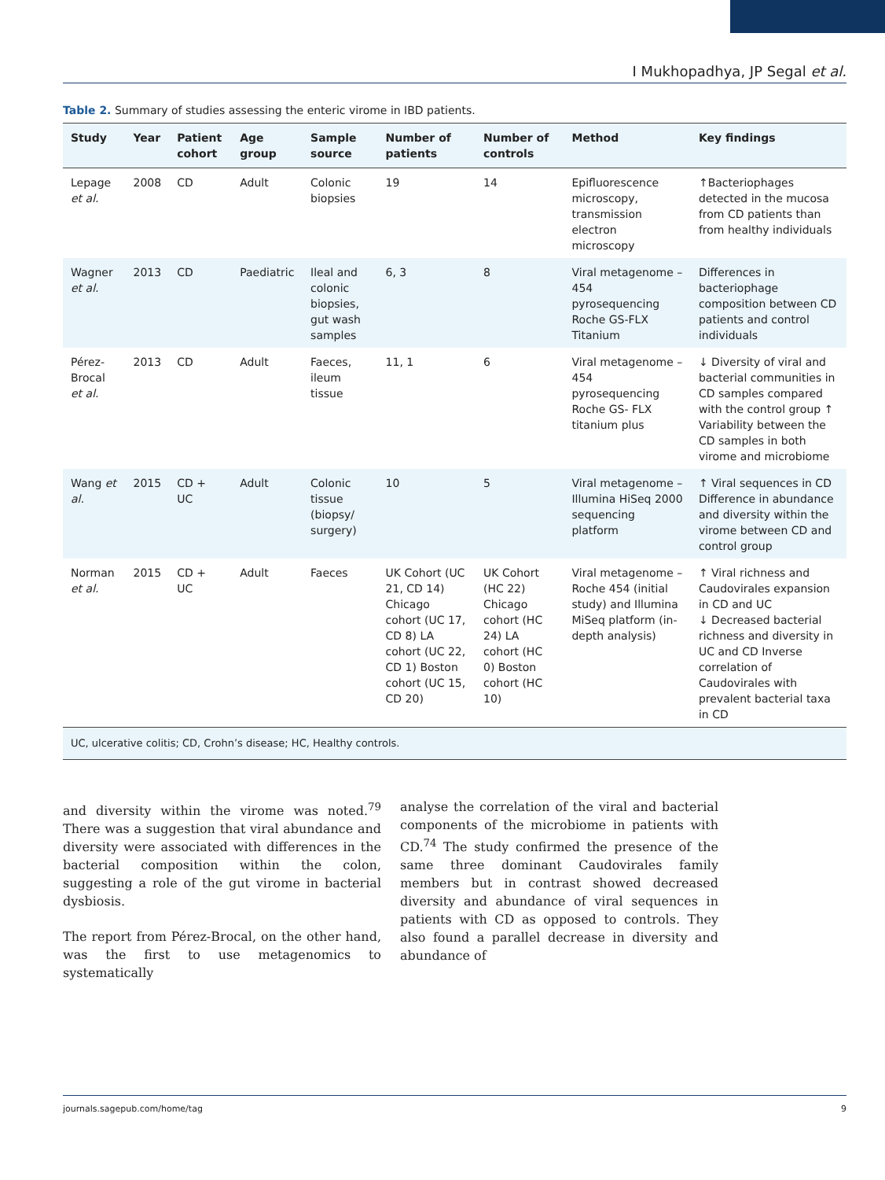I Mukhopadhya, JP Segal et al.
Table 2. Summary of studies assessing the enteric virome in IBD patients.
| Study | Year | Patient cohort | Age group | Sample source | Number of patients | Number of controls | Method | Key findings |
| --- | --- | --- | --- | --- | --- | --- | --- | --- |
| Lepage et al. | 2008 | CD | Adult | Colonic biopsies | 19 | 14 | Epifluorescence microscopy, transmission electron microscopy | ↑Bacteriophages detected in the mucosa from CD patients than from healthy individuals |
| Wagner et al. | 2013 | CD | Paediatric | Ileal and colonic biopsies, gut wash samples | 6, 3 | 8 | Viral metagenome – 454 pyrosequencing Roche GS-FLX Titanium | Differences in bacteriophage composition between CD patients and control individuals |
| Pérez-Brocal et al. | 2013 | CD | Adult | Faeces, ileum tissue | 11, 1 | 6 | Viral metagenome – 454 pyrosequencing Roche GS- FLX titanium plus | ↓ Diversity of viral and bacterial communities in CD samples compared with the control group ↑ Variability between the CD samples in both virome and microbiome |
| Wang et al. | 2015 | CD + UC | Adult | Colonic tissue (biopsy/ surgery) | 10 | 5 | Viral metagenome – Illumina HiSeq 2000 sequencing platform | ↑ Viral sequences in CD Difference in abundance and diversity within the virome between CD and control group |
| Norman et al. | 2015 | CD + UC | Adult | Faeces | UK Cohort (UC 21, CD 14) Chicago cohort (UC 17, CD 8) LA cohort (UC 22, CD 1) Boston cohort (UC 15, CD 20) | UK Cohort (HC 22) Chicago cohort (HC 24) LA cohort (HC 0) Boston cohort (HC 10) | Viral metagenome – Roche 454 (initial study) and Illumina MiSeq platform (in-depth analysis) | ↑ Viral richness and Caudovirales expansion in CD and UC ↓ Decreased bacterial richness and diversity in UC and CD Inverse correlation of Caudovirales with prevalent bacterial taxa in CD |
| UC, ulcerative colitis; CD, Crohn’s disease; HC, Healthy controls. | | | | | | | | |
and diversity within the virome was noted.<sup>79</sup> There was a suggestion that viral abundance and diversity were associated with differences in the bacterial composition within the colon, suggesting a role of the gut virome in bacterial dysbiosis.
The report from Pérez-Brocal, on the other hand, was the first to use metagenomics to systematically
analyse the correlation of the viral and bacterial components of the microbiome in patients with CD.<sup>74</sup> The study confirmed the presence of the same three dominant Caudovirales family members but in contrast showed decreased diversity and abundance of viral sequences in patients with CD as opposed to controls. They also found a parallel decrease in diversity and abundance of
journals.sagepub.com/home/tag 9